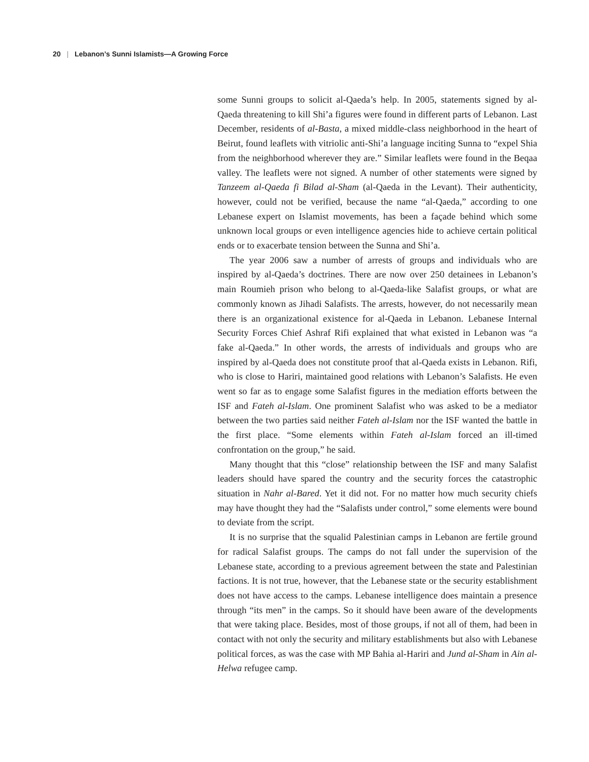20 | Lebanon’s Sunni Islamists—A Growing Force
some Sunni groups to solicit al-Qaeda’s help. In 2005, statements signed by al-Qaeda threatening to kill Shi’a figures were found in different parts of Lebanon. Last December, residents of al-Basta, a mixed middle-class neighborhood in the heart of Beirut, found leaflets with vitriolic anti-Shi’a language inciting Sunna to “expel Shia from the neighborhood wherever they are.” Similar leaflets were found in the Beqaa valley. The leaflets were not signed. A number of other statements were signed by Tanzeem al-Qaeda fi Bilad al-Sham (al-Qaeda in the Levant). Their authenticity, however, could not be verified, because the name “al-Qaeda,” according to one Lebanese expert on Islamist movements, has been a façade behind which some unknown local groups or even intelligence agencies hide to achieve certain political ends or to exacerbate tension between the Sunna and Shi’a.
The year 2006 saw a number of arrests of groups and individuals who are inspired by al-Qaeda’s doctrines. There are now over 250 detainees in Lebanon’s main Roumieh prison who belong to al-Qaeda-like Salafist groups, or what are commonly known as Jihadi Salafists. The arrests, however, do not necessarily mean there is an organizational existence for al-Qaeda in Lebanon. Lebanese Internal Security Forces Chief Ashraf Rifi explained that what existed in Lebanon was “a fake al-Qaeda.” In other words, the arrests of individuals and groups who are inspired by al-Qaeda does not constitute proof that al-Qaeda exists in Lebanon. Rifi, who is close to Hariri, maintained good relations with Lebanon’s Salafists. He even went so far as to engage some Salafist figures in the mediation efforts between the ISF and Fateh al-Islam. One prominent Salafist who was asked to be a mediator between the two parties said neither Fateh al-Islam nor the ISF wanted the battle in the first place. “Some elements within Fateh al-Islam forced an ill-timed confrontation on the group,” he said.
Many thought that this “close” relationship between the ISF and many Salafist leaders should have spared the country and the security forces the catastrophic situation in Nahr al-Bared. Yet it did not. For no matter how much security chiefs may have thought they had the “Salafists under control,” some elements were bound to deviate from the script.
It is no surprise that the squalid Palestinian camps in Lebanon are fertile ground for radical Salafist groups. The camps do not fall under the supervision of the Lebanese state, according to a previous agreement between the state and Palestinian factions. It is not true, however, that the Lebanese state or the security establishment does not have access to the camps. Lebanese intelligence does maintain a presence through “its men” in the camps. So it should have been aware of the developments that were taking place. Besides, most of those groups, if not all of them, had been in contact with not only the security and military establishments but also with Lebanese political forces, as was the case with MP Bahia al-Hariri and Jund al-Sham in Ain al-Helwa refugee camp.